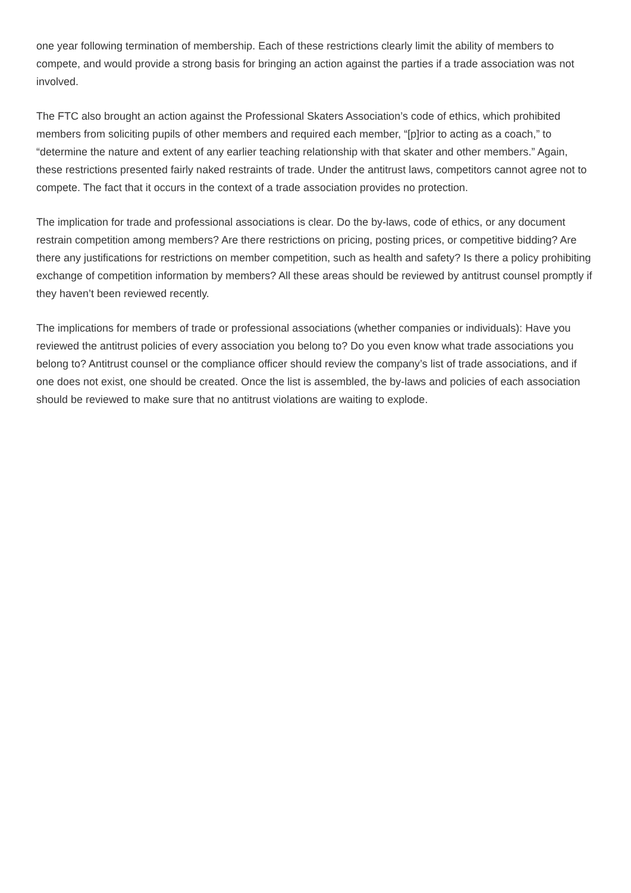one year following termination of membership. Each of these restrictions clearly limit the ability of members to compete, and would provide a strong basis for bringing an action against the parties if a trade association was not involved.
The FTC also brought an action against the Professional Skaters Association’s code of ethics, which prohibited members from soliciting pupils of other members and required each member, “[p]rior to acting as a coach,” to “determine the nature and extent of any earlier teaching relationship with that skater and other members.” Again, these restrictions presented fairly naked restraints of trade. Under the antitrust laws, competitors cannot agree not to compete. The fact that it occurs in the context of a trade association provides no protection.
The implication for trade and professional associations is clear. Do the by-laws, code of ethics, or any document restrain competition among members? Are there restrictions on pricing, posting prices, or competitive bidding? Are there any justifications for restrictions on member competition, such as health and safety? Is there a policy prohibiting exchange of competition information by members? All these areas should be reviewed by antitrust counsel promptly if they haven’t been reviewed recently.
The implications for members of trade or professional associations (whether companies or individuals): Have you reviewed the antitrust policies of every association you belong to? Do you even know what trade associations you belong to? Antitrust counsel or the compliance officer should review the company’s list of trade associations, and if one does not exist, one should be created. Once the list is assembled, the by-laws and policies of each association should be reviewed to make sure that no antitrust violations are waiting to explode.